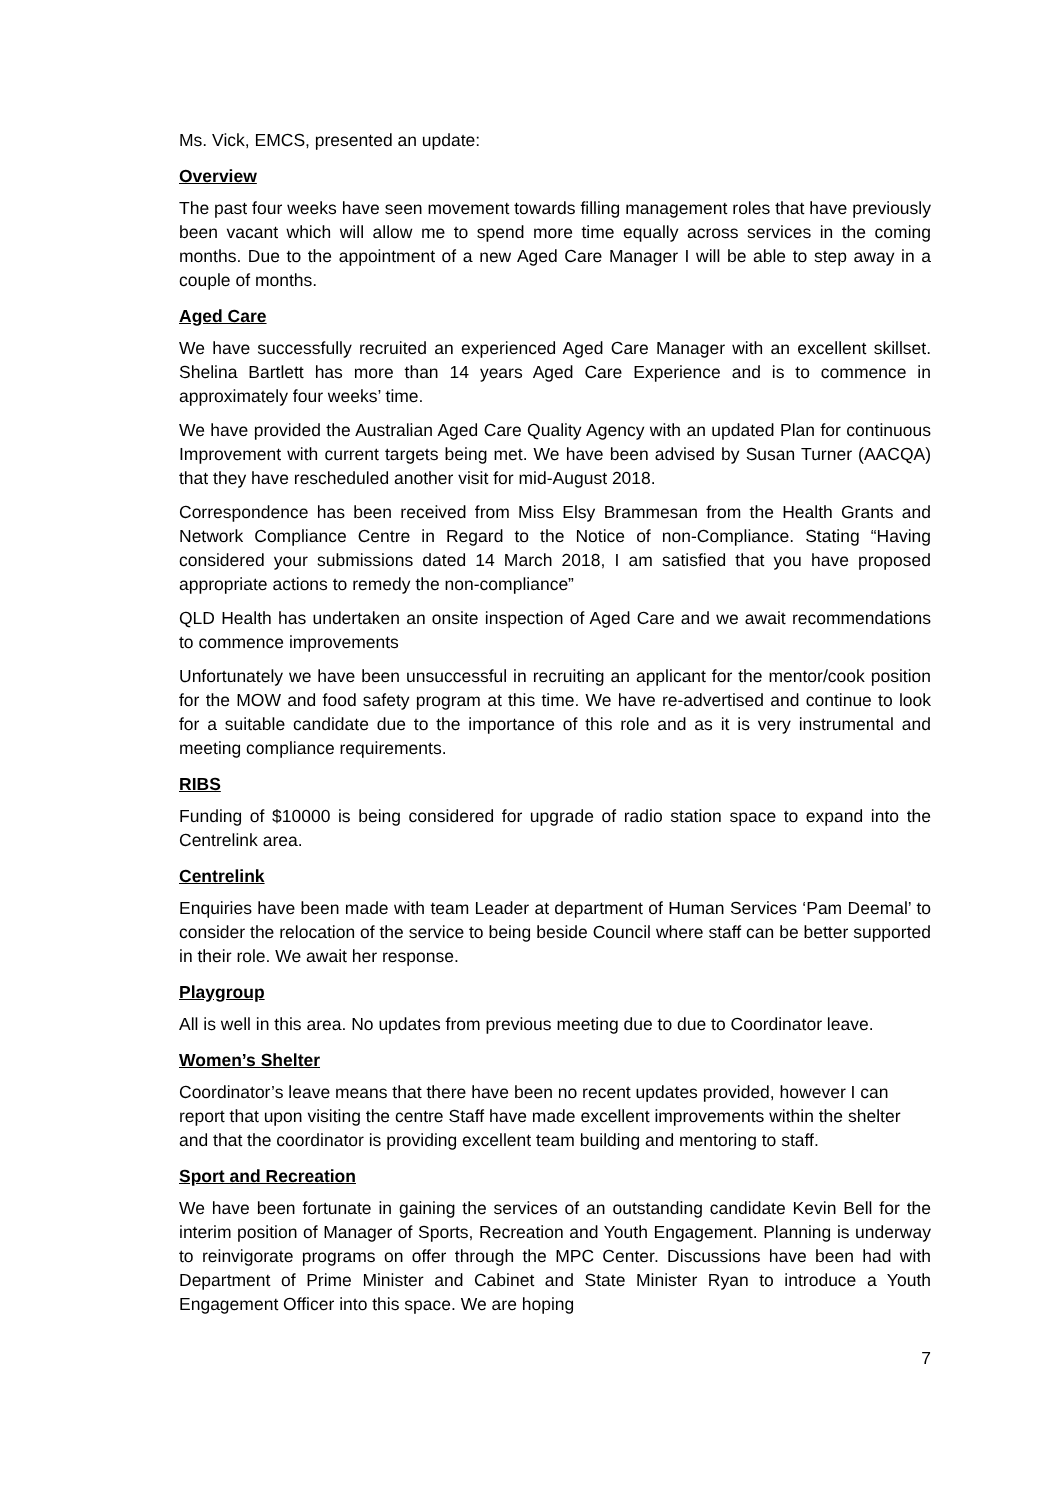Ms. Vick, EMCS, presented an update:
Overview
The past four weeks have seen movement towards filling management roles that have previously been vacant which will allow me to spend more time equally across services in the coming months. Due to the appointment of a new Aged Care Manager I will be able to step away in a couple of months.
Aged Care
We have successfully recruited an experienced Aged Care Manager with an excellent skillset. Shelina Bartlett has more than 14 years Aged Care Experience and is to commence in approximately four weeks’ time.
We have provided the Australian Aged Care Quality Agency with an updated Plan for continuous Improvement with current targets being met. We have been advised by Susan Turner (AACQA) that they have rescheduled another visit for mid-August 2018.
Correspondence has been received from Miss Elsy Brammesan from the Health Grants and Network Compliance Centre in Regard to the Notice of non-Compliance. Stating “Having considered your submissions dated 14 March 2018, I am satisfied that you have proposed appropriate actions to remedy the non-compliance”
QLD Health has undertaken an onsite inspection of Aged Care and we await recommendations to commence improvements
Unfortunately we have been unsuccessful in recruiting an applicant for the mentor/cook position for the MOW and food safety program at this time. We have re-advertised and continue to look for a suitable candidate due to the importance of this role and as it is very instrumental and meeting compliance requirements.
RIBS
Funding of $10000 is being considered for upgrade of radio station space to expand into the Centrelink area.
Centrelink
Enquiries have been made with team Leader at department of Human Services ‘Pam Deemal’ to consider the relocation of the service to being beside Council where staff can be better supported in their role. We await her response.
Playgroup
All is well in this area. No updates from previous meeting due to due to Coordinator leave.
Women’s Shelter
Coordinator’s leave means that there have been no recent updates provided, however I can report that upon visiting the centre Staff have made excellent improvements within the shelter and that the coordinator is providing excellent team building and mentoring to staff.
Sport and Recreation
We have been fortunate in gaining the services of an outstanding candidate Kevin Bell for the interim position of Manager of Sports, Recreation and Youth Engagement. Planning is underway to reinvigorate programs on offer through the MPC Center. Discussions have been had with Department of Prime Minister and Cabinet and State Minister Ryan to introduce a Youth Engagement Officer into this space. We are hoping
7